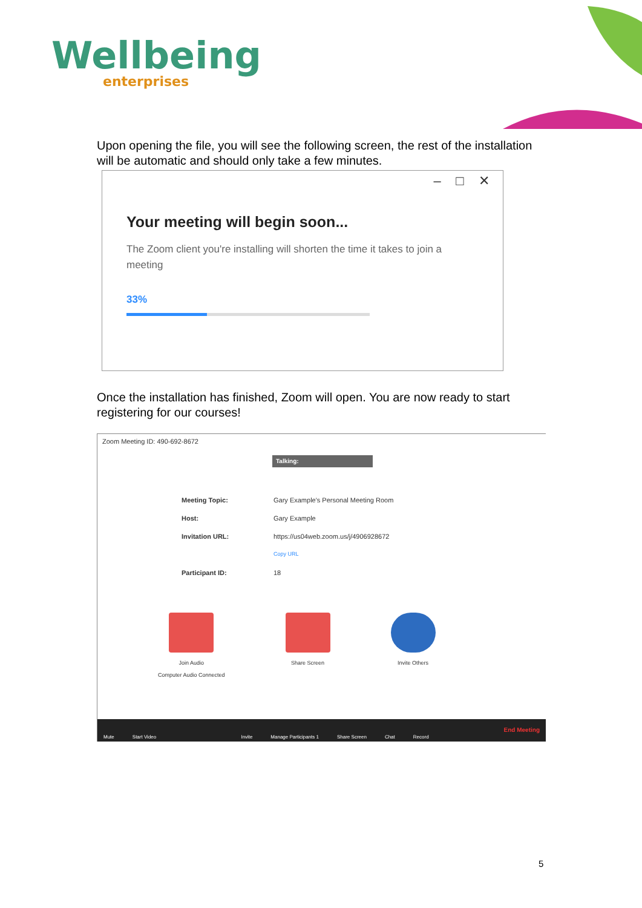Wellbeing
enterprises
Upon opening the file, you will see the following screen, the rest of the installation will be automatic and should only take a few minutes.
– □ ✕
Your meeting will begin soon...
The Zoom client you're installing will shorten the time it takes to join a meeting
33%
Once the installation has finished, Zoom will open. You are now ready to start registering for our courses!
Zoom Meeting ID: 490-692-8672
Talking:
Meeting Topic: Gary Example's Personal Meeting Room
Host: Gary Example
Invitation URL: https://us04web.zoom.us/j/4906928672
Copy URL
Participant ID: 18
Join Audio
Computer Audio Connected
Share Screen Invite Others
Mute Start Video Invite Manage Participants 1 Share Screen Chat Record End Meeting
5